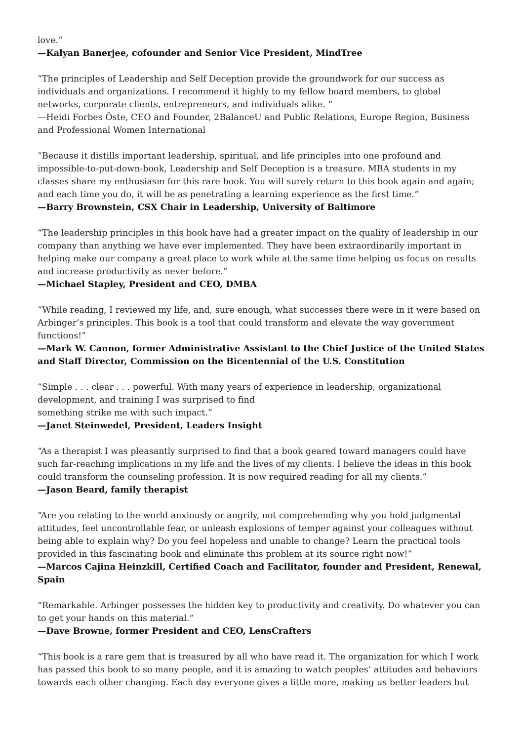love.”
—Kalyan Banerjee, cofounder and Senior Vice President, MindTree
“The principles of Leadership and Self Deception provide the groundwork for our success as individuals and organizations. I recommend it highly to my fellow board members, to global networks, corporate clients, entrepreneurs, and individuals alike. “
—Heidi Forbes Öste, CEO and Founder, 2BalanceU and Public Relations, Europe Region, Business and Professional Women International
“Because it distills important leadership, spiritual, and life principles into one profound and impossible-to-put-down-book, Leadership and Self Deception is a treasure. MBA students in my classes share my enthusiasm for this rare book. You will surely return to this book again and again; and each time you do, it will be as penetrating a learning experience as the first time.”
—Barry Brownstein, CSX Chair in Leadership, University of Baltimore
“The leadership principles in this book have had a greater impact on the quality of leadership in our company than anything we have ever implemented. They have been extraordinarily important in helping make our company a great place to work while at the same time helping us focus on results and increase productivity as never before.”
—Michael Stapley, President and CEO, DMBA
“While reading, I reviewed my life, and, sure enough, what successes there were in it were based on Arbinger’s principles. This book is a tool that could transform and elevate the way government functions!”
—Mark W. Cannon, former Administrative Assistant to the Chief Justice of the United States and Staff Director, Commission on the Bicentennial of the U.S. Constitution
“Simple . . . clear . . . powerful. With many years of experience in leadership, organizational development, and training I was surprised to find
something strike me with such impact.”
—Janet Steinwedel, President, Leaders Insight
“As a therapist I was pleasantly surprised to find that a book geared toward managers could have such far-reaching implications in my life and the lives of my clients. I believe the ideas in this book could transform the counseling profession. It is now required reading for all my clients.”
—Jason Beard, family therapist
“Are you relating to the world anxiously or angrily, not comprehending why you hold judgmental attitudes, feel uncontrollable fear, or unleash explosions of temper against your colleagues without being able to explain why? Do you feel hopeless and unable to change? Learn the practical tools provided in this fascinating book and eliminate this problem at its source right now!”
—Marcos Cajina Heinzkill, Certified Coach and Facilitator, founder and President, Renewal, Spain
“Remarkable. Arbinger possesses the hidden key to productivity and creativity. Do whatever you can to get your hands on this material.”
—Dave Browne, former President and CEO, LensCrafters
“This book is a rare gem that is treasured by all who have read it. The organization for which I work has passed this book to so many people, and it is amazing to watch peoples’ attitudes and behaviors towards each other changing. Each day everyone gives a little more, making us better leaders but